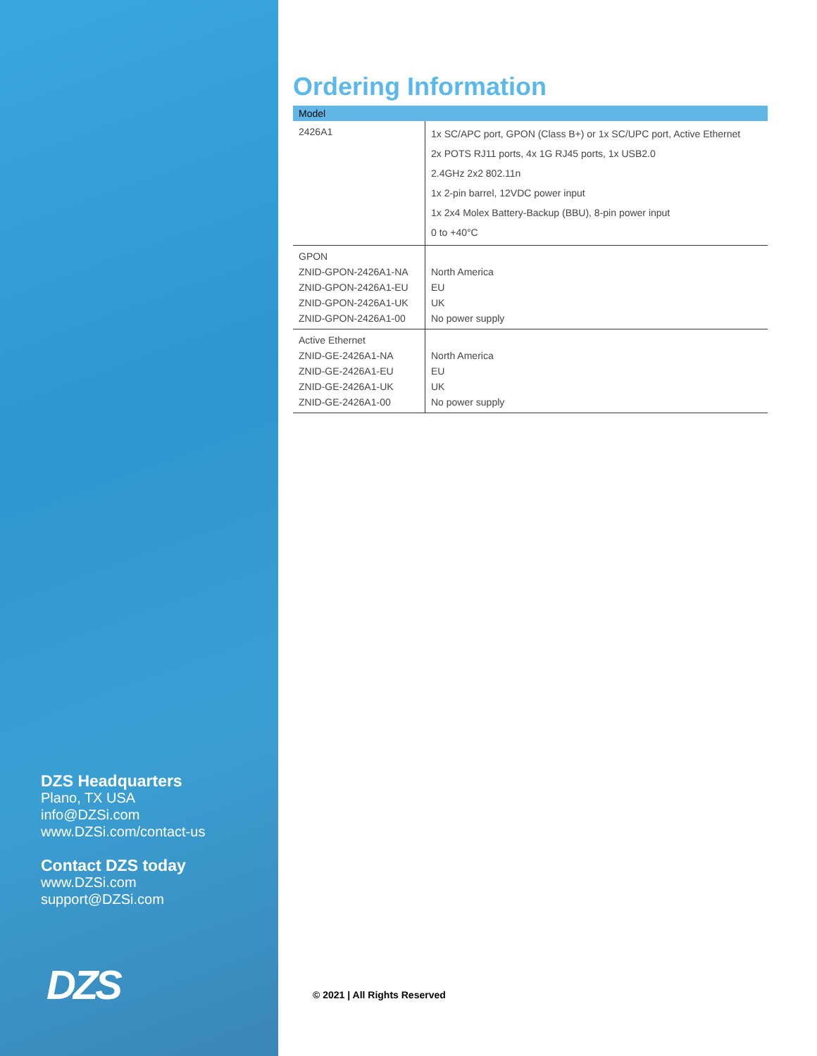DZS Headquarters
Plano, TX USA
info@DZSi.com
www.DZSi.com/contact-us
Contact DZS today
www.DZSi.com
support@DZSi.com
DZS
Ordering Information
| Model | |
| --- | --- |
| 2426A1 | 1x SC/APC port, GPON (Class B+) or 1x SC/UPC port, Active Ethernet 2x POTS RJ11 ports, 4x 1G RJ45 ports, 1x USB2.0 2.4GHz 2x2 802.11n 1x 2-pin barrel, 12VDC power input 1x 2x4 Molex Battery-Backup (BBU), 8-pin power input 0 to +40°C |
| GPON ZNID-GPON-2426A1-NA ZNID-GPON-2426A1-EU ZNID-GPON-2426A1-UK ZNID-GPON-2426A1-00 | North America EU UK No power supply |
| Active Ethernet ZNID-GE-2426A1-NA ZNID-GE-2426A1-EU ZNID-GE-2426A1-UK ZNID-GE-2426A1-00 | North America EU UK No power supply |
© 2021 | All Rights Reserved